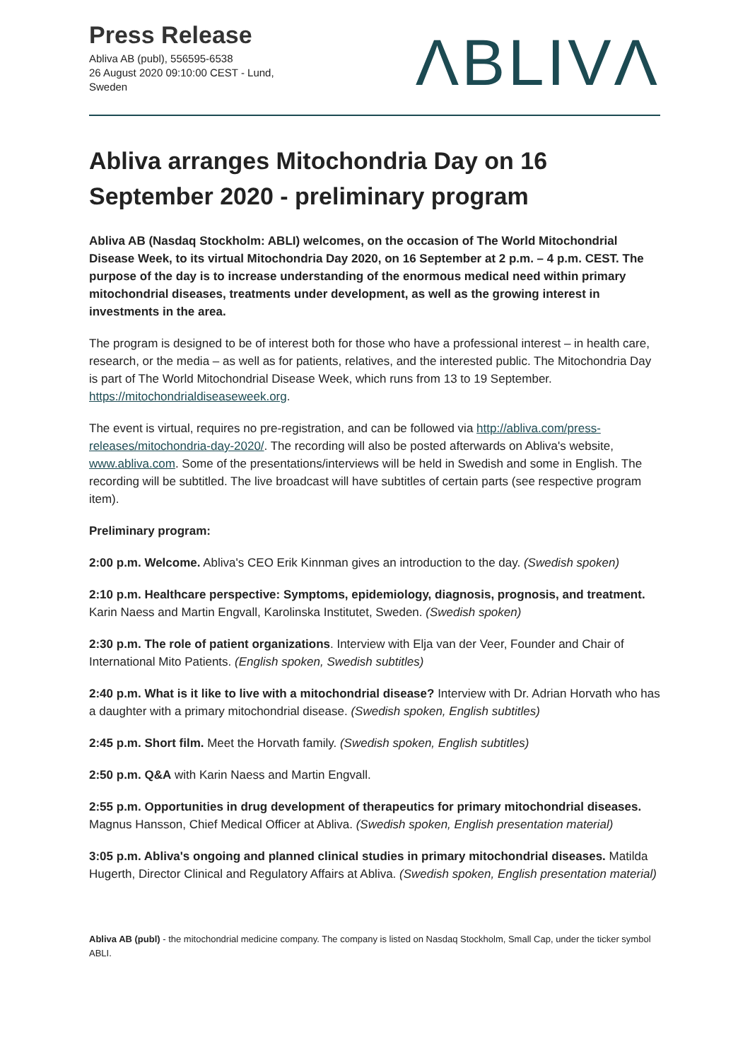Press Release
Abliva AB (publ), 556595-6538
26 August 2020 09:10:00 CEST - Lund, Sweden
ΛBLIVΛ
Abliva arranges Mitochondria Day on 16 September 2020 - preliminary program
Abliva AB (Nasdaq Stockholm: ABLI) welcomes, on the occasion of The World Mitochondrial Disease Week, to its virtual Mitochondria Day 2020, on 16 September at 2 p.m. – 4 p.m. CEST. The purpose of the day is to increase understanding of the enormous medical need within primary mitochondrial diseases, treatments under development, as well as the growing interest in investments in the area.
The program is designed to be of interest both for those who have a professional interest – in health care, research, or the media – as well as for patients, relatives, and the interested public. The Mitochondria Day is part of The World Mitochondrial Disease Week, which runs from 13 to 19 September. https://mitochondrialdiseaseweek.org.
The event is virtual, requires no pre-registration, and can be followed via http://abliva.com/press-releases/mitochondria-day-2020/. The recording will also be posted afterwards on Abliva's website, www.abliva.com. Some of the presentations/interviews will be held in Swedish and some in English. The recording will be subtitled. The live broadcast will have subtitles of certain parts (see respective program item).
Preliminary program:
2:00 p.m. Welcome. Abliva's CEO Erik Kinnman gives an introduction to the day. (Swedish spoken)
2:10 p.m. Healthcare perspective: Symptoms, epidemiology, diagnosis, prognosis, and treatment. Karin Naess and Martin Engvall, Karolinska Institutet, Sweden. (Swedish spoken)
2:30 p.m. The role of patient organizations. Interview with Elja van der Veer, Founder and Chair of International Mito Patients. (English spoken, Swedish subtitles)
2:40 p.m. What is it like to live with a mitochondrial disease? Interview with Dr. Adrian Horvath who has a daughter with a primary mitochondrial disease. (Swedish spoken, English subtitles)
2:45 p.m. Short film. Meet the Horvath family. (Swedish spoken, English subtitles)
2:50 p.m. Q&A with Karin Naess and Martin Engvall.
2:55 p.m. Opportunities in drug development of therapeutics for primary mitochondrial diseases. Magnus Hansson, Chief Medical Officer at Abliva. (Swedish spoken, English presentation material)
3:05 p.m. Abliva's ongoing and planned clinical studies in primary mitochondrial diseases. Matilda Hugerth, Director Clinical and Regulatory Affairs at Abliva. (Swedish spoken, English presentation material)
Abliva AB (publ) - the mitochondrial medicine company. The company is listed on Nasdaq Stockholm, Small Cap, under the ticker symbol ABLI.